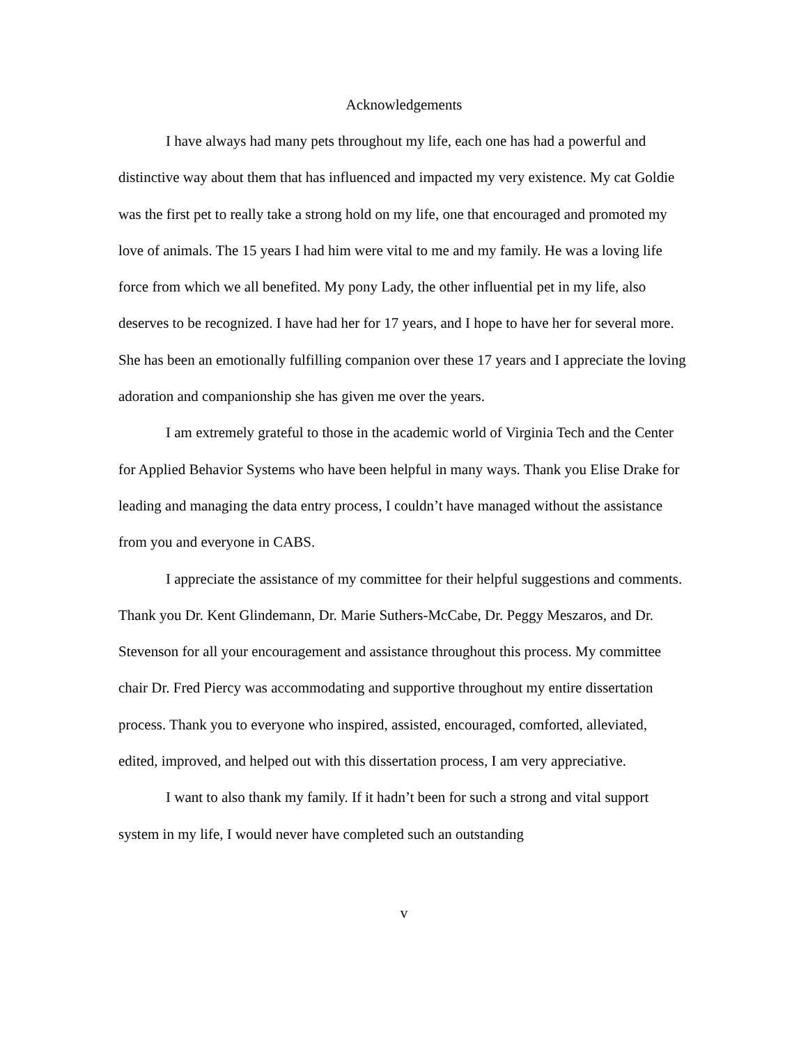Acknowledgements
I have always had many pets throughout my life, each one has had a powerful and distinctive way about them that has influenced and impacted my very existence. My cat Goldie was the first pet to really take a strong hold on my life, one that encouraged and promoted my love of animals. The 15 years I had him were vital to me and my family. He was a loving life force from which we all benefited. My pony Lady, the other influential pet in my life, also deserves to be recognized. I have had her for 17 years, and I hope to have her for several more. She has been an emotionally fulfilling companion over these 17 years and I appreciate the loving adoration and companionship she has given me over the years.
I am extremely grateful to those in the academic world of Virginia Tech and the Center for Applied Behavior Systems who have been helpful in many ways. Thank you Elise Drake for leading and managing the data entry process, I couldn’t have managed without the assistance from you and everyone in CABS.
I appreciate the assistance of my committee for their helpful suggestions and comments. Thank you Dr. Kent Glindemann, Dr. Marie Suthers-McCabe, Dr. Peggy Meszaros, and Dr. Stevenson for all your encouragement and assistance throughout this process. My committee chair Dr. Fred Piercy was accommodating and supportive throughout my entire dissertation process. Thank you to everyone who inspired, assisted, encouraged, comforted, alleviated, edited, improved, and helped out with this dissertation process, I am very appreciative.
I want to also thank my family. If it hadn’t been for such a strong and vital support system in my life, I would never have completed such an outstanding
v